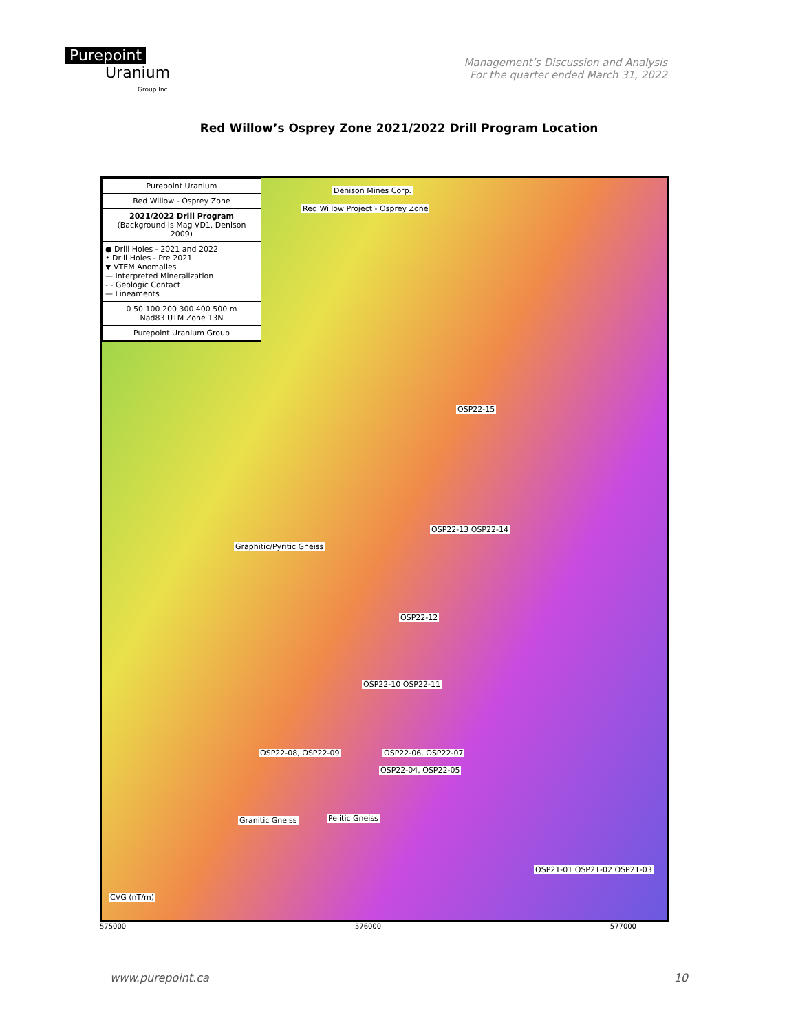Purepoint
Uranium
Group Inc.
Management’s Discussion and Analysis
For the quarter ended March 31, 2022
Red Willow’s Osprey Zone 2021/2022 Drill Program Location
Purepoint Uranium
Red Willow - Osprey Zone
2021/2022 Drill Program
(Background is Mag VD1, Denison 2009)
● Drill Holes - 2021 and 2022
• Drill Holes - Pre 2021
▼ VTEM Anomalies
— Interpreted Mineralization
-·- Geologic Contact
— Lineaments
0 50 100 200 300 400 500 m
Nad83 UTM Zone 13N
Purepoint Uranium Group
Denison Mines Corp.
Red Willow Project - Osprey Zone
OSP22-15
OSP22-13 OSP22-14
Graphitic/Pyritic Gneiss
OSP22-12
OSP22-10 OSP22-11
OSP22-08, OSP22-09 OSP22-06, OSP22-07
OSP22-04, OSP22-05
Granitic Gneiss Pelitic Gneiss
OSP21-01 OSP21-02 OSP21-03
CVG (nT/m)
575000 576000 577000
www.purepoint.ca 10